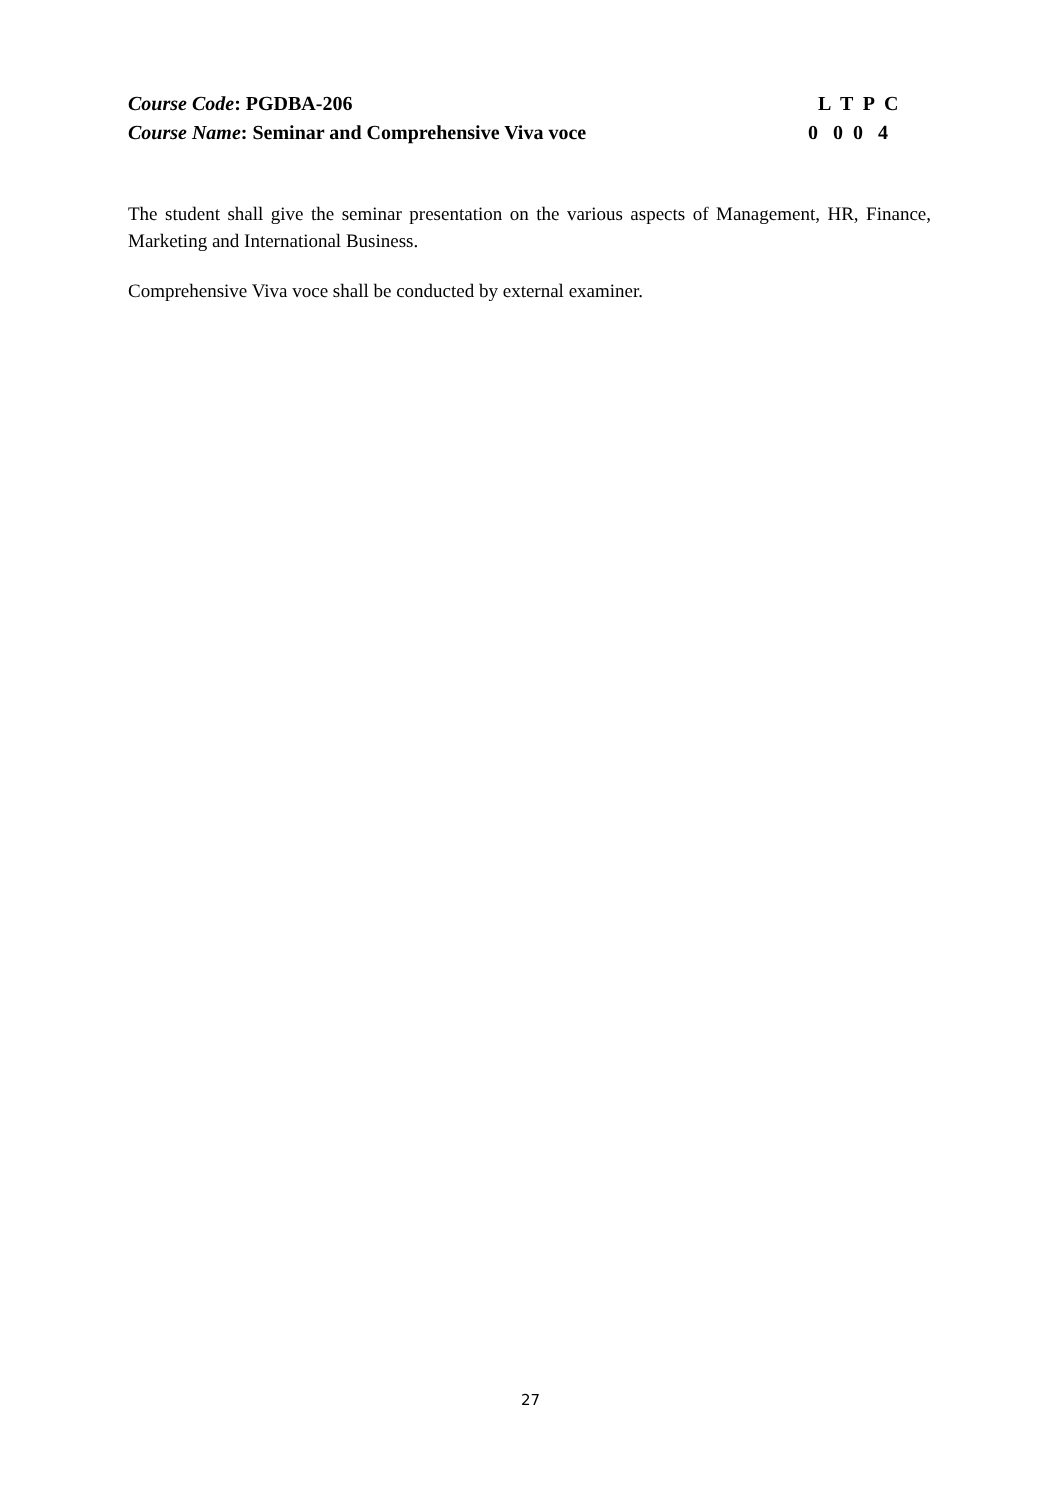Course Code: PGDBA-206 L T P C
Course Name: Seminar and Comprehensive Viva voce 0 0 0 4
The student shall give the seminar presentation on the various aspects of Management, HR, Finance, Marketing and International Business.
Comprehensive Viva voce shall be conducted by external examiner.
27